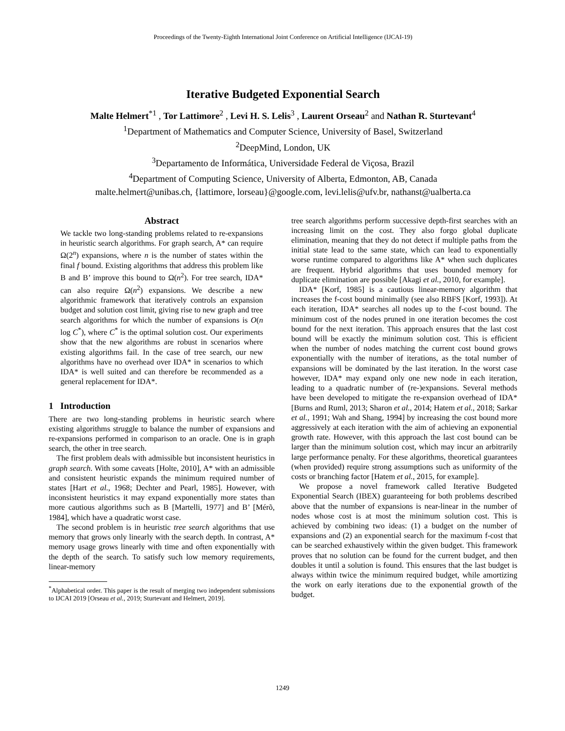Proceedings of the Twenty-Eighth International Joint Conference on Artificial Intelligence (IJCAI-19)
Iterative Budgeted Exponential Search
Malte Helmert<sup>*1</sup> , Tor Lattimore<sup>2</sup> , Levi H. S. Lelis<sup>3</sup> , Laurent Orseau<sup>2</sup> and Nathan R. Sturtevant<sup>4</sup>
<sup>1</sup> Department of Mathematics and Computer Science, University of Basel, Switzerland
<sup>2</sup> DeepMind, London, UK
<sup>3</sup> Departamento de Informática, Universidade Federal de Viçosa, Brazil
<sup>4</sup> Department of Computing Science, University of Alberta, Edmonton, AB, Canada
malte.helmert@unibas.ch, {lattimore, lorseau}@google.com, levi.lelis@ufv.br, nathanst@ualberta.ca
Abstract
We tackle two long-standing problems related to re-expansions in heuristic search algorithms. For graph search, A* can require Ω(2<sup>n</sup>) expansions, where n is the number of states within the final f bound. Existing algorithms that address this problem like B and B’ improve this bound to Ω(n<sup>2</sup>). For tree search, IDA* can also require Ω(n<sup>2</sup>) expansions. We describe a new algorithmic framework that iteratively controls an expansion budget and solution cost limit, giving rise to new graph and tree search algorithms for which the number of expansions is O(n log C<sup>*</sup>), where C<sup>*</sup> is the optimal solution cost. Our experiments show that the new algorithms are robust in scenarios where existing algorithms fail. In the case of tree search, our new algorithms have no overhead over IDA* in scenarios to which IDA* is well suited and can therefore be recommended as a general replacement for IDA*.
1 Introduction
There are two long-standing problems in heuristic search where existing algorithms struggle to balance the number of expansions and re-expansions performed in comparison to an oracle. One is in graph search, the other in tree search.
The first problem deals with admissible but inconsistent heuristics in graph search. With some caveats [Holte, 2010], A* with an admissible and consistent heuristic expands the minimum required number of states [Hart et al., 1968; Dechter and Pearl, 1985]. However, with inconsistent heuristics it may expand exponentially more states than more cautious algorithms such as B [Martelli, 1977] and B’ [Mérõ, 1984], which have a quadratic worst case.
The second problem is in heuristic tree search algorithms that use memory that grows only linearly with the search depth. In contrast, A* memory usage grows linearly with time and often exponentially with the depth of the search. To satisfy such low memory requirements, linear-memory
<sup>*</sup> Alphabetical order. This paper is the result of merging two independent submissions to IJCAI 2019 [Orseau et al., 2019; Sturtevant and Helmert, 2019].
tree search algorithms perform successive depth-first searches with an increasing limit on the cost. They also forgo global duplicate elimination, meaning that they do not detect if multiple paths from the initial state lead to the same state, which can lead to exponentially worse runtime compared to algorithms like A* when such duplicates are frequent. Hybrid algorithms that uses bounded memory for duplicate elimination are possible [Akagi et al., 2010, for example].
IDA* [Korf, 1985] is a cautious linear-memory algorithm that increases the f-cost bound minimally (see also RBFS [Korf, 1993]). At each iteration, IDA* searches all nodes up to the f-cost bound. The minimum cost of the nodes pruned in one iteration becomes the cost bound for the next iteration. This approach ensures that the last cost bound will be exactly the minimum solution cost. This is efficient when the number of nodes matching the current cost bound grows exponentially with the number of iterations, as the total number of expansions will be dominated by the last iteration. In the worst case however, IDA* may expand only one new node in each iteration, leading to a quadratic number of (re-)expansions. Several methods have been developed to mitigate the re-expansion overhead of IDA* [Burns and Ruml, 2013; Sharon et al., 2014; Hatem et al., 2018; Sarkar et al., 1991; Wah and Shang, 1994] by increasing the cost bound more aggressively at each iteration with the aim of achieving an exponential growth rate. However, with this approach the last cost bound can be larger than the minimum solution cost, which may incur an arbitrarily large performance penalty. For these algorithms, theoretical guarantees (when provided) require strong assumptions such as uniformity of the costs or branching factor [Hatem et al., 2015, for example].
We propose a novel framework called Iterative Budgeted Exponential Search (IBEX) guaranteeing for both problems described above that the number of expansions is near-linear in the number of nodes whose cost is at most the minimum solution cost. This is achieved by combining two ideas: (1) a budget on the number of expansions and (2) an exponential search for the maximum f-cost that can be searched exhaustively within the given budget. This framework proves that no solution can be found for the current budget, and then doubles it until a solution is found. This ensures that the last budget is always within twice the minimum required budget, while amortizing the work on early iterations due to the exponential growth of the budget.
1249